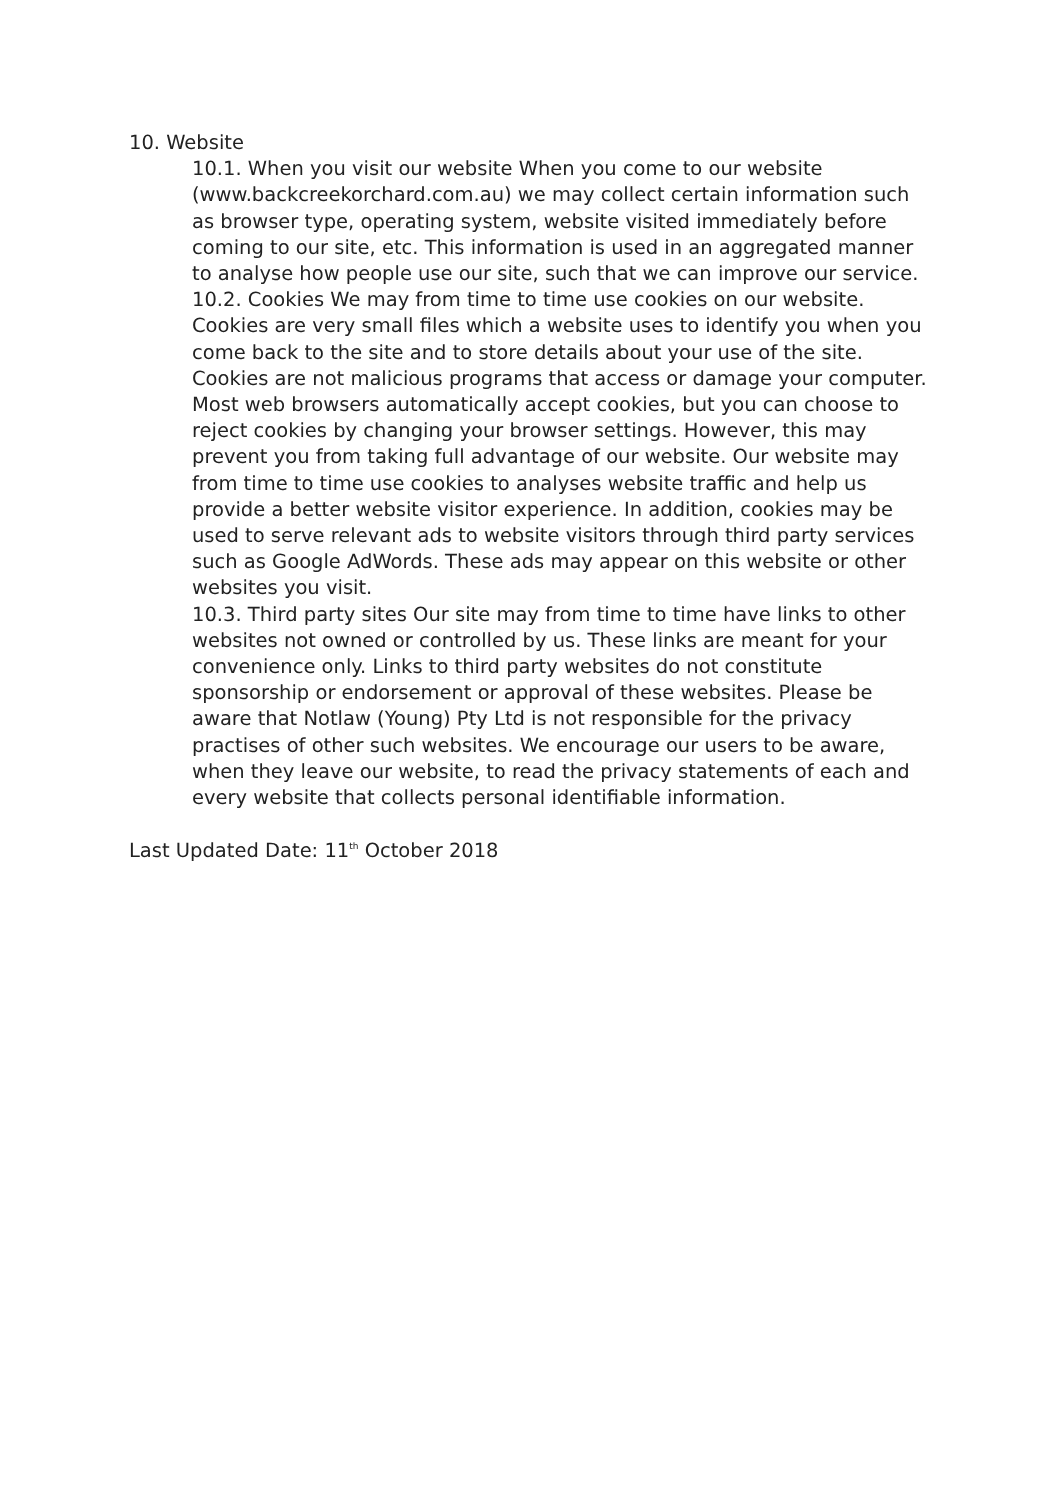10. Website
10.1. When you visit our website When you come to our website (www.backcreekorchard.com.au) we may collect certain information such as browser type, operating system, website visited immediately before coming to our site, etc. This information is used in an aggregated manner to analyse how people use our site, such that we can improve our service.
10.2. Cookies We may from time to time use cookies on our website. Cookies are very small files which a website uses to identify you when you come back to the site and to store details about your use of the site. Cookies are not malicious programs that access or damage your computer. Most web browsers automatically accept cookies, but you can choose to reject cookies by changing your browser settings. However, this may prevent you from taking full advantage of our website. Our website may from time to time use cookies to analyses website traffic and help us provide a better website visitor experience. In addition, cookies may be used to serve relevant ads to website visitors through third party services such as Google AdWords. These ads may appear on this website or other websites you visit.
10.3. Third party sites Our site may from time to time have links to other websites not owned or controlled by us. These links are meant for your convenience only. Links to third party websites do not constitute sponsorship or endorsement or approval of these websites. Please be aware that Notlaw (Young) Pty Ltd is not responsible for the privacy practises of other such websites. We encourage our users to be aware, when they leave our website, to read the privacy statements of each and every website that collects personal identifiable information.
Last Updated Date: 11<sup>th</sup> October 2018